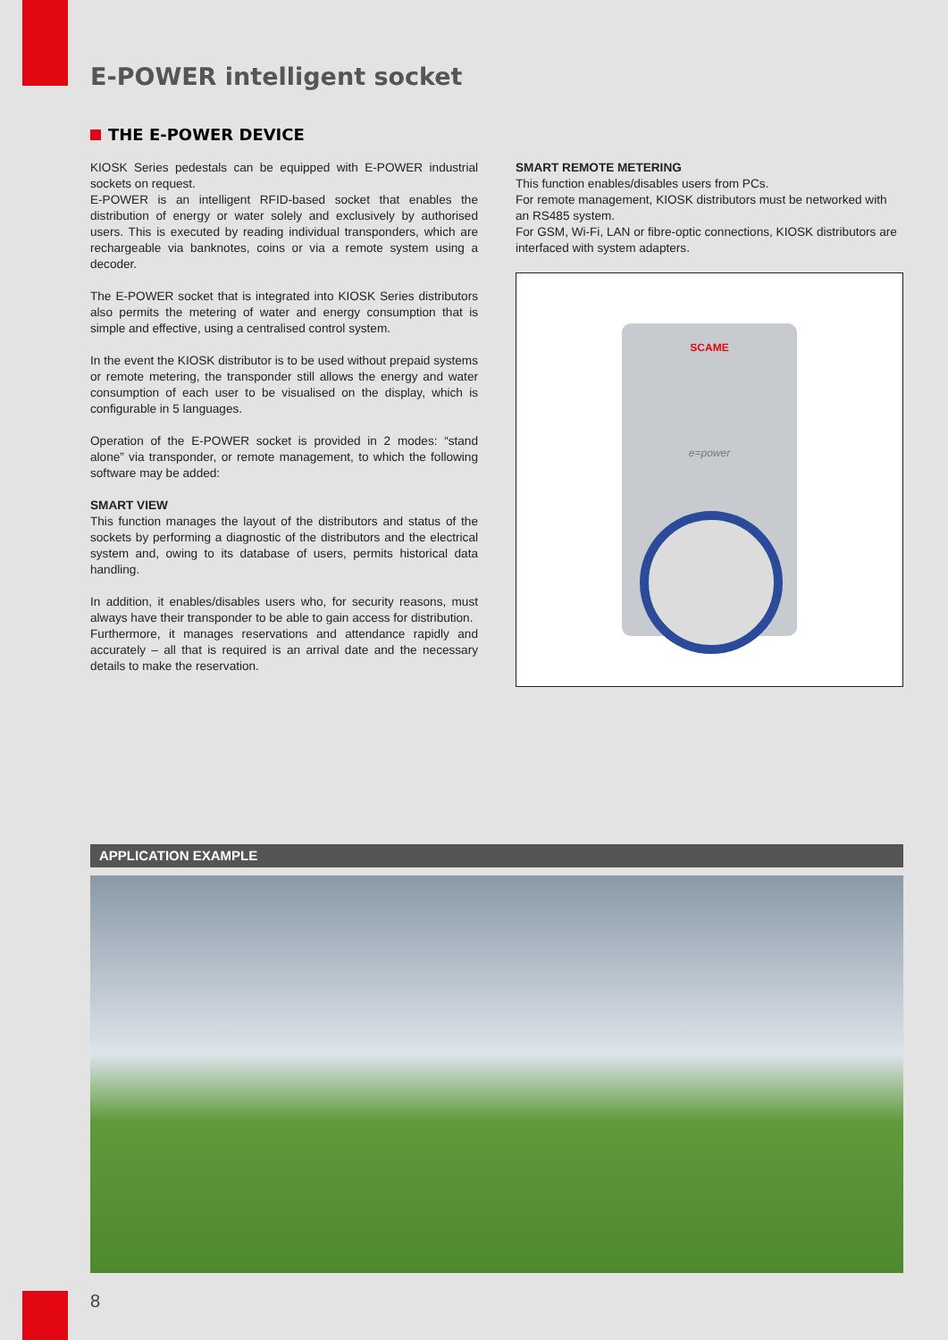E-POWER intelligent socket
THE E-POWER DEVICE
KIOSK Series pedestals can be equipped with E-POWER industrial sockets on request.
E-POWER is an intelligent RFID-based socket that enables the distribution of energy or water solely and exclusively by authorised users. This is executed by reading individual transponders, which are rechargeable via banknotes, coins or via a remote system using a decoder.
The E-POWER socket that is integrated into KIOSK Series distributors also permits the metering of water and energy consumption that is simple and effective, using a centralised control system.
In the event the KIOSK distributor is to be used without prepaid systems or remote metering, the transponder still allows the energy and water consumption of each user to be visualised on the display, which is configurable in 5 languages.
Operation of the E-POWER socket is provided in 2 modes: “stand alone” via transponder, or remote management, to which the following software may be added:
SMART VIEW
This function manages the layout of the distributors and status of the sockets by performing a diagnostic of the distributors and the electrical system and, owing to its database of users, permits historical data handling.
In addition, it enables/disables users who, for security reasons, must always have their transponder to be able to gain access for distribution.
Furthermore, it manages reservations and attendance rapidly and accurately – all that is required is an arrival date and the necessary details to make the reservation.
SMART REMOTE METERING
This function enables/disables users from PCs.
For remote management, KIOSK distributors must be networked with an RS485 system.
For GSM, Wi-Fi, LAN or fibre-optic connections, KIOSK distributors are interfaced with system adapters.
SCAME
e=power
APPLICATION EXAMPLE
8